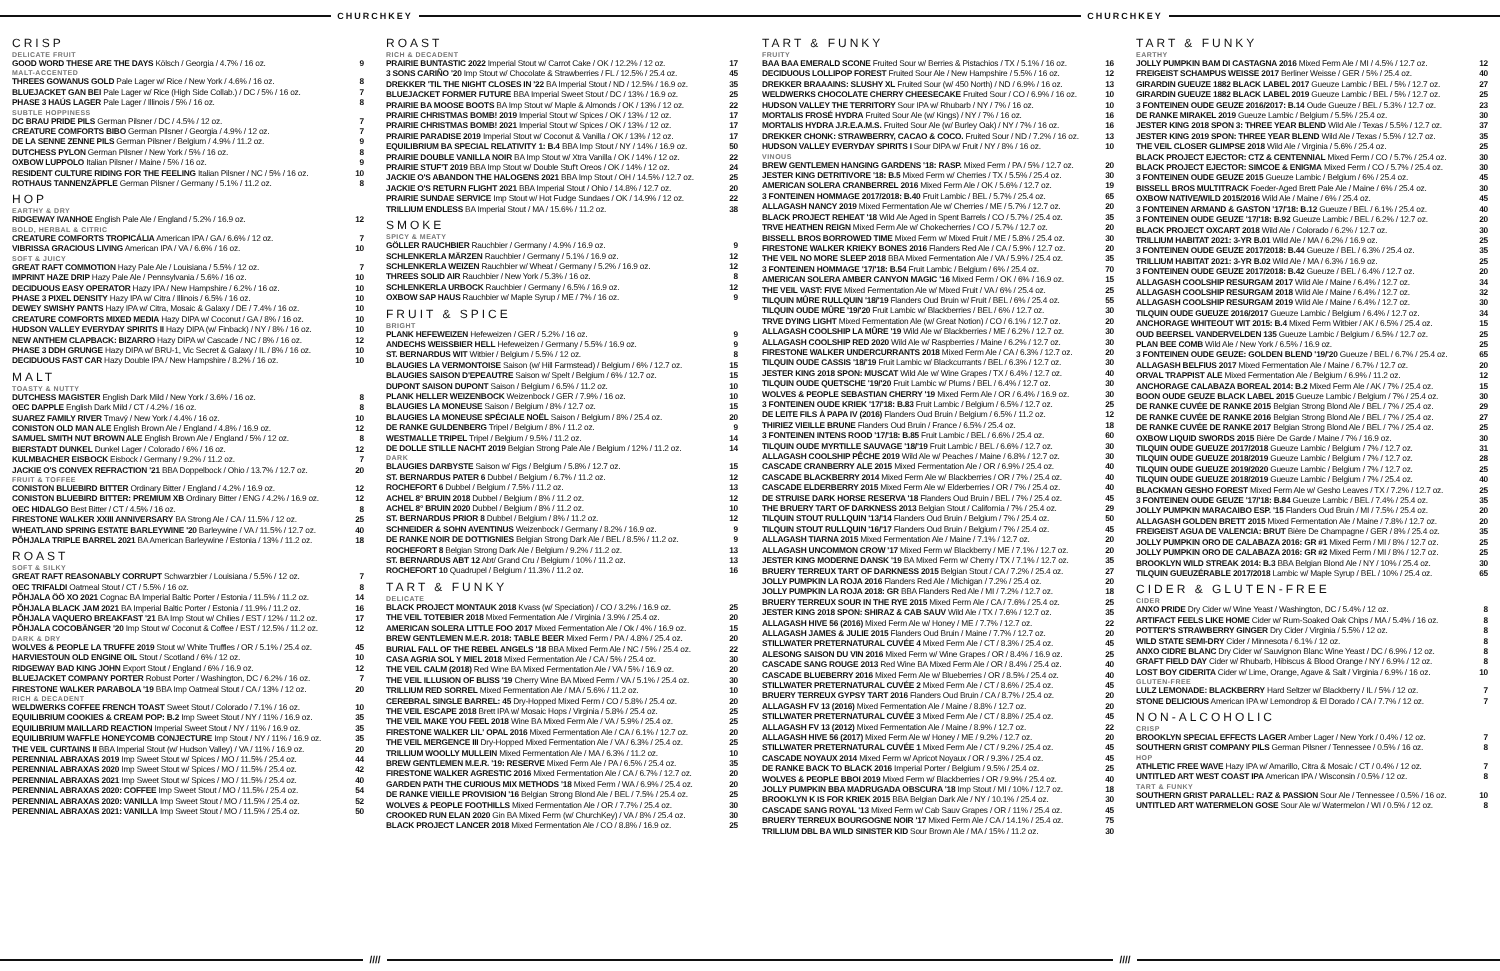CHURCHKEY
CRISP
DELICATE FRUIT
| GOOD WORD THESE ARE THE DAYS Kölsch / Georgia / 4.7% / 16 oz. | 9 |
MALT-ACCENTED
| THREES GOWANUS GOLD Pale Lager w/ Rice / New York / 4.6% / 16 oz. | 8 |
| BLUEJACKET GAN BEI Pale Lager w/ Rice (High Side Collab.) / DC / 5% / 16 oz. | 7 |
| PHASE 3 HAÚS LAGER Pale Lager / Illinois / 5% / 16 oz. | 8 |
SUBTLE HOPPINESS
| DC BRAU PRIDE PILS German Pilsner / DC / 4.5% / 12 oz. | 7 |
| CREATURE COMFORTS BIBO German Pilsner / Georgia / 4.9% / 12 oz. | 7 |
| DE LA SENNE ZENNE PILS German Pilsner / Belgium / 4.9% / 11.2 oz. | 9 |
| DUTCHESS PYLON German Pilsner / New York / 5% / 16 oz. | 8 |
| OXBOW LUPPOLO Italian Pilsner / Maine / 5% / 16 oz. | 9 |
| RESIDENT CULTURE RIDING FOR THE FEELING Italian Pilsner / NC / 5% / 16 oz. | 10 |
| ROTHAUS TANNENZÄPFLE German Pilsner / Germany / 5.1% / 11.2 oz. | 8 |
HOP
EARTHY & DRY
| RIDGEWAY IVANHOE English Pale Ale / England / 5.2% / 16.9 oz. | 12 |
BOLD, HERBAL & CITRIC
| CREATURE COMFORTS TROPICÁLIA American IPA / GA / 6.6% / 12 oz. | 7 |
| VIBRISSA GRACIOUS LIVING American IPA / VA / 6.6% / 16 oz. | 10 |
SOFT & JUICY
| GREAT RAFT COMMOTION Hazy Pale Ale / Louisiana / 5.5% / 12 oz. | 7 |
| IMPRINT HAZE DRIP Hazy Pale Ale / Pennsylvania / 5.6% / 16 oz. | 10 |
| DECIDUOUS EASY OPERATOR Hazy IPA / New Hampshire / 6.2% / 16 oz. | 10 |
| PHASE 3 PIXEL DENSITY Hazy IPA w/ Citra / Illinois / 6.5% / 16 oz. | 10 |
| DEWEY SWISHY PANTS Hazy IPA w/ Citra, Mosaic & Galaxy / DE / 7.4% / 16 oz. | 10 |
| CREATURE COMFORTS MIXED MEDIA Hazy DIPA w/ Coconut / GA / 8% / 16 oz. | 10 |
| HUDSON VALLEY EVERYDAY SPIRITS II Hazy DIPA (w/ Finback) / NY / 8% / 16 oz. | 10 |
| NEW ANTHEM CLAPBACK: BIZARRO Hazy DIPA w/ Cascade / NC / 8% / 16 oz. | 12 |
| PHASE 3 DDH GRUNGE Hazy DIPA w/ BRU-1, Vic Secret & Galaxy / IL / 8% / 16 oz. | 10 |
| DECIDUOUS FAST CAR Hazy Double IPA / New Hampshire / 8.2% / 16 oz. | 10 |
MALT
TOASTY & NUTTY
| DUTCHESS MAGISTER English Dark Mild / New York / 3.6% / 16 oz. | 8 |
| OEC DAPPLE English Dark Mild / CT / 4.2% / 16 oz. | 8 |
| SUAREZ FAMILY RIVER Tmavý / New York / 4.4% / 16 oz. | 10 |
| CONISTON OLD MAN ALE English Brown Ale / England / 4.8% / 16.9 oz. | 12 |
| SAMUEL SMITH NUT BROWN ALE English Brown Ale / England / 5% / 12 oz. | 8 |
| BIERSTADT DUNKEL Dunkel Lager / Colorado / 6% / 16 oz. | 12 |
| KULMBACHER EISBOCK Eisbock / Germany / 9.2% / 11.2 oz. | 7 |
| JACKIE O'S CONVEX REFRACTION '21 BBA Doppelbock / Ohio / 13.7% / 12.7 oz. | 20 |
FRUIT & TOFFEE
| CONISTON BLUEBIRD BITTER Ordinary Bitter / England / 4.2% / 16.9 oz. | 12 |
| CONISTON BLUEBIRD BITTER: PREMIUM XB Ordinary Bitter / ENG / 4.2% / 16.9 oz. | 12 |
| OEC HIDALGO Best Bitter / CT / 4.5% / 16 oz. | 8 |
| FIRESTONE WALKER XXIII ANNIVERSARY BA Strong Ale / CA / 11.5% / 12 oz. | 25 |
| WHEATLAND SPRING ESTATE BARLEYWINE '20 Barleywine / VA / 11.5% / 12.7 oz. | 40 |
| PÕHJALA TRIPLE BARREL 2021 BA American Barleywine / Estonia / 13% / 11.2 oz. | 18 |
ROAST
SOFT & SILKY
| GREAT RAFT REASONABLY CORRUPT Schwarzbier / Louisiana / 5.5% / 12 oz. | 7 |
| OEC TRIFALDI Oatmeal Stout / CT / 5.5% / 16 oz. | 8 |
| PÕHJALA ÖÖ XO 2021 Cognac BA Imperial Baltic Porter / Estonia / 11.5% / 11.2 oz. | 14 |
| PÕHJALA BLACK JAM 2021 BA Imperial Baltic Porter / Estonia / 11.9% / 11.2 oz. | 16 |
| PÕHJALA VAQUERO BREAKFAST '21 BA Imp Stout w/ Chilies / EST / 12% / 11.2 oz. | 17 |
| PÕHJALA COCOBÄNGER '20 Imp Stout w/ Coconut & Coffee / EST / 12.5% / 11.2 oz. | 12 |
DARK & DRY
| WOLVES & PEOPLE LA TRUFFE 2019 Stout w/ White Truffles / OR / 5.1% / 25.4 oz. | 45 |
| HARVIESTOUN OLD ENGINE OIL Stout / Scotland / 6% / 12 oz. | 10 |
| RIDGEWAY BAD KING JOHN Export Stout / England / 6% / 16.9 oz. | 12 |
| BLUEJACKET COMPANY PORTER Robust Porter / Washington, DC / 6.2% / 16 oz. | 7 |
| FIRESTONE WALKER PARABOLA '19 BBA Imp Oatmeal Stout / CA / 13% / 12 oz. | 20 |
RICH & DECADENT
| WELDWERKS COFFEE FRENCH TOAST Sweet Stout / Colorado / 7.1% / 16 oz. | 10 |
| EQUILIBRIUM COOKIES & CREAM POP: B.2 Imp Sweet Stout / NY / 11% / 16.9 oz. | 35 |
| EQUILIBRIUM MAILLARD REACTION Imperial Sweet Stout / NY / 11% / 16.9 oz. | 35 |
| EQUILIBRIUM WAFFLE HONEYCOMB CONJECTURE Imp Stout / NY / 11% / 16.9 oz. | 35 |
| THE VEIL CURTAINS II BBA Imperial Stout (w/ Hudson Valley) / VA / 11% / 16.9 oz. | 20 |
| PERENNIAL ABRAXAS 2019 Imp Sweet Stout w/ Spices / MO / 11.5% / 25.4 oz. | 44 |
| PERENNIAL ABRAXAS 2020 Imp Sweet Stout w/ Spices / MO / 11.5% / 25.4 oz. | 42 |
| PERENNIAL ABRAXAS 2021 Imp Sweet Stout w/ Spices / MO / 11.5% / 25.4 oz. | 40 |
| PERENNIAL ABRAXAS 2020: COFFEE Imp Sweet Stout / MO / 11.5% / 25.4 oz. | 54 |
| PERENNIAL ABRAXAS 2020: VANILLA Imp Sweet Stout / MO / 11.5% / 25.4 oz. | 52 |
| PERENNIAL ABRAXAS 2021: VANILLA Imp Sweet Stout / MO / 11.5% / 25.4 oz. | 50 |
ROAST
RICH & DECADENT
| PRAIRIE BUNTASTIC 2022 Imperial Stout w/ Carrot Cake / OK / 12.2% / 12 oz. | 17 |
| 3 SONS CARIÑO '20 Imp Stout w/ Chocolate & Strawberries / FL / 12.5% / 25.4 oz. | 45 |
| DREKKER 'TIL THE NIGHT CLOSES IN '22 BA Imperial Stout / ND / 12.5% / 16.9 oz. | 35 |
| BLUEJACKET FORMER FUTURE BBA Imperial Sweet Stout / DC / 13% / 16.9 oz. | 25 |
| PRAIRIE BA MOOSE BOOTS BA Imp Stout w/ Maple & Almonds / OK / 13% / 12 oz. | 22 |
| PRAIRIE CHRISTMAS BOMB! 2019 Imperial Stout w/ Spices / OK / 13% / 12 oz. | 17 |
| PRAIRIE CHRISTMAS BOMB! 2021 Imperial Stout w/ Spices / OK / 13% / 12 oz. | 17 |
| PRAIRIE PARADISE 2019 Imperial Stout w/ Coconut & Vanilla / OK / 13% / 12 oz. | 17 |
| EQUILIBRIUM BA SPECIAL RELATIVITY 1: B.4 BBA Imp Stout / NY / 14% / 16.9 oz. | 50 |
| PRAIRIE DOUBLE VANILLA NOIR BA Imp Stout w/ Xtra Vanilla / OK / 14% / 12 oz. | 22 |
| PRAIRIE STUF'T 2019 BBA Imp Stout w/ Double Stuf't Oreos / OK / 14% / 12 oz. | 24 |
| JACKIE O'S ABANDON THE HALOGENS 2021 BBA Imp Stout / OH / 14.5% / 12.7 oz. | 25 |
| JACKIE O'S RETURN FLIGHT 2021 BBA Imperial Stout / Ohio / 14.8% / 12.7 oz. | 20 |
| PRAIRIE SUNDAE SERVICE Imp Stout w/ Hot Fudge Sundaes / OK / 14.9% / 12 oz. | 22 |
| TRILLIUM ENDLESS BA Imperial Stout / MA / 15.6% / 11.2 oz. | 38 |
SMOKE
SPICY & MEATY
| GÖLLER RAUCHBIER Rauchbier / Germany / 4.9% / 16.9 oz. | 9 |
| SCHLENKERLA MÄRZEN Rauchbier / Germany / 5.1% / 16.9 oz. | 12 |
| SCHLENKERLA WEIZEN Rauchbier w/ Wheat / Germany / 5.2% / 16.9 oz. | 12 |
| THREES SOLID AIR Rauchbier / New York / 5.3% / 16 oz. | 8 |
| SCHLENKERLA URBOCK Rauchbier / Germany / 6.5% / 16.9 oz. | 12 |
| OXBOW SAP HAUS Rauchbier w/ Maple Syrup / ME / 7% / 16 oz. | 9 |
FRUIT & SPICE
BRIGHT
| PLANK HEFEWEIZEN Hefeweizen / GER / 5.2% / 16 oz. | 9 |
| ANDECHS WEISSBIER HELL Hefeweizen / Germany / 5.5% / 16.9 oz. | 9 |
| ST. BERNARDUS WIT Witbier / Belgium / 5.5% / 12 oz. | 8 |
| BLAUGIES LA VERMONTOISE Saison (w/ Hill Farmstead) / Belgium / 6% / 12.7 oz. | 15 |
| BLAUGIES SAISON D'EPEAUTRE Saison w/ Spelt / Belgium / 6% / 12.7 oz. | 15 |
| DUPONT SAISON DUPONT Saison / Belgium / 6.5% / 11.2 oz. | 10 |
| PLANK HELLER WEIZENBOCK Weizenbock / GER / 7.9% / 16 oz. | 10 |
| BLAUGIES LA MONEUSE Saison / Belgium / 8% / 12.7 oz. | 15 |
| BLAUGIES LA MONEUSE SPÉCIALE NOËL Saison / Belgium / 8% / 25.4 oz. | 20 |
| DE RANKE GULDENBERG Tripel / Belgium / 8% / 11.2 oz. | 9 |
| WESTMALLE TRIPEL Tripel / Belgium / 9.5% / 11.2 oz. | 14 |
| DE DOLLE STILLE NACHT 2019 Belgian Strong Pale Ale / Belgium / 12% / 11.2 oz. | 14 |
DARK
| BLAUGIES DARBYSTE Saison w/ Figs / Belgium / 5.8% / 12.7 oz. | 15 |
| ST. BERNARDUS PATER 6 Dubbel / Belgium / 6.7% / 11.2 oz. | 12 |
| ROCHEFORT 6 Dubbel / Belgium / 7.5% / 11.2 oz. | 13 |
| ACHEL 8° BRUIN 2018 Dubbel / Belgium / 8% / 11.2 oz. | 12 |
| ACHEL 8° BRUIN 2020 Dubbel / Belgium / 8% / 11.2 oz. | 10 |
| ST. BERNARDUS PRIOR 8 Dubbel / Belgium / 8% / 11.2 oz. | 12 |
| SCHNEIDER & SOHN AVENTINUS Weizenbock / Germany / 8.2% / 16.9 oz. | 9 |
| DE RANKE NOIR DE DOTTIGNIES Belgian Strong Dark Ale / BEL / 8.5% / 11.2 oz. | 9 |
| ROCHEFORT 8 Belgian Strong Dark Ale / Belgium / 9.2% / 11.2 oz. | 13 |
| ST. BERNARDUS ABT 12 Abt/ Grand Cru / Belgium / 10% / 11.2 oz. | 13 |
| ROCHEFORT 10 Quadrupel / Belgium / 11.3% / 11.2 oz. | 16 |
TART & FUNKY
DELICATE
| BLACK PROJECT MONTAUK 2018 Kvass (w/ Speciation) / CO / 3.2% / 16.9 oz. | 25 |
| THE VEIL TOTEBIER 2018 Mixed Fermentation Ale / Virginia / 3.9% / 25.4 oz. | 20 |
| AMERICAN SOLERA LITTLE FOO 2017 Mixed Fermentation Ale / Ok / 4% / 16.9 oz. | 15 |
| BREW GENTLEMEN M.E.R. 2018: TABLE BEER Mixed Ferm / PA / 4.8% / 25.4 oz. | 20 |
| BURIAL FALL OF THE REBEL ANGELS '18 BBA Mixed Ferm Ale / NC / 5% / 25.4 oz. | 22 |
| CASA AGRIA SOL Y MIEL 2018 Mixed Fermentation Ale / CA / 5% / 25.4 oz. | 30 |
| THE VEIL CALM (2018) Red Wine BA Mixed Fermentation Ale / VA / 5% / 16.9 oz. | 20 |
| THE VEIL ILLUSION OF BLISS '19 Cherry Wine BA Mixed Ferm / VA / 5.1% / 25.4 oz. | 30 |
| TRILLIUM RED SORREL Mixed Fermentation Ale / MA / 5.6% / 11.2 oz. | 10 |
| CEREBRAL SINGLE BARREL: 45 Dry-Hopped Mixed Ferm / CO / 5.8% / 25.4 oz. | 20 |
| THE VEIL ESCAPE 2018 Brett IPA w/ Mosaic Hops / Virginia / 5.8% / 25.4 oz. | 25 |
| THE VEIL MAKE YOU FEEL 2018 Wine BA Mixed Ferm Ale / VA / 5.9% / 25.4 oz. | 25 |
| FIRESTONE WALKER LIL' OPAL 2016 Mixed Fermentation Ale / CA / 6.1% / 12.7 oz. | 20 |
| THE VEIL MERGENCE III Dry-Hopped Mixed Fermentation Ale / VA / 6.3% / 25.4 oz. | 25 |
| TRILLIUM WOOLLY MULLEIN Mixed Fermentation Ale / MA / 6.3% / 11.2 oz. | 10 |
| BREW GENTLEMEN M.E.R. '19: RESERVE Mixed Ferm Ale / PA / 6.5% / 25.4 oz. | 35 |
| FIRESTONE WALKER AGRESTIC 2016 Mixed Fermentation Ale / CA / 6.7% / 12.7 oz. | 20 |
| GARDEN PATH THE CURIOUS MIX METHODS '18 Mixed Ferm / WA / 6.9% / 25.4 oz. | 20 |
| DE RANKE VIEILLE PROVISION '16 Belgian Strong Blond Ale / BEL / 7.5% / 25.4 oz. | 25 |
| WOLVES & PEOPLE FOOTHILLS Mixed Fermentation Ale / OR / 7.7% / 25.4 oz. | 30 |
| CROOKED RUN ELAN 2020 Gin BA Mixed Ferm (w/ ChurchKey) / VA / 8% / 25.4 oz. | 30 |
| BLACK PROJECT LANCER 2018 Mixed Fermentation Ale / CO / 8.8% / 16.9 oz. | 25 |
////
CHURCHKEY
TART & FUNKY
FRUITY
| BAA BAA EMERALD SCONE Fruited Sour w/ Berries & Pistachios / TX / 5.1% / 16 oz. | 16 |
| DECIDUOUS LOLLIPOP FOREST Fruited Sour Ale / New Hampshire / 5.5% / 16 oz. | 12 |
| DREKKER BRAAAINS: SLUSHY XL Fruited Sour (w/ 450 North) / ND / 6.9% / 16 oz. | 13 |
| WELDWERKS CHOCOLATE CHERRY CHEESECAKE Fruited Sour / CO / 6.9% / 16 oz. | 10 |
| HUDSON VALLEY THE TERRITORY Sour IPA w/ Rhubarb / NY / 7% / 16 oz. | 10 |
| MORTALIS FROSÉ HYDRA Fruited Sour Ale (w/ Kings) / NY / 7% / 16 oz. | 16 |
| MORTALIS HYDRA J.R.E.A.M.S. Fruited Sour Ale (w/ Burley Oak) / NY / 7% / 16 oz. | 16 |
| DREKKER CHONK: STRAWBERRY, CACAO & COCO. Fruited Sour / ND / 7.2% / 16 oz. | 13 |
| HUDSON VALLEY EVERYDAY SPIRITS I Sour DIPA w/ Fruit / NY / 8% / 16 oz. | 10 |
VINOUS
| BREW GENTLEMEN HANGING GARDENS '18: RASP. Mixed Ferm / PA / 5% / 12.7 oz. | 20 |
| JESTER KING DETRITIVORE '18: B.5 Mixed Ferm w/ Cherries / TX / 5.5% / 25.4 oz. | 30 |
| AMERICAN SOLERA CRANBERREL 2016 Mixed Ferm Ale / OK / 5.6% / 12.7 oz. | 19 |
| 3 FONTEINEN HOMMAGE 2017/2018: B.40 Fruit Lambic / BEL / 5.7% / 25.4 oz. | 65 |
| ALLAGASH NANCY 2019 Mixed Fermentation Ale w/ Cherries / ME / 5.7% / 12.7 oz. | 20 |
| BLACK PROJECT REHEAT '18 Wild Ale Aged in Spent Barrels / CO / 5.7% / 25.4 oz. | 35 |
| TRVE HEATHEN REIGN Mixed Ferm Ale w/ Chokecherries / CO / 5.7% / 12.7 oz. | 20 |
| BISSELL BROS BORROWED TIME Mixed Ferm w/ Mixed Fruit / ME / 5.8% / 25.4 oz. | 30 |
| FIRESTONE WALKER KRIEKY BONES 2016 Flanders Red Ale / CA / 5.9% / 12.7 oz. | 20 |
| THE VEIL NO MORE SLEEP 2018 BBA Mixed Fermentation Ale / VA / 5.9% / 25.4 oz. | 35 |
| 3 FONTEINEN HOMMAGE '17/'18: B.54 Fruit Lambic / Belgium / 6% / 25.4 oz. | 70 |
| AMERICAN SOLERA AMBER CANYON MAGIC '16 Mixed Ferm / OK / 6% / 16.9 oz. | 15 |
| THE VEIL VAST: FIVE Mixed Fermentation Ale w/ Mixed Fruit / VA / 6% / 25.4 oz. | 25 |
| TILQUIN MÛRE RULLQUIN '18/'19 Flanders Oud Bruin w/ Fruit / BEL / 6% / 25.4 oz. | 55 |
| TILQUIN OUDE MÛRE '19/'20 Fruit Lambic w/ Blackberries / BEL / 6% / 12.7 oz. | 30 |
| TRVE DYING LIGHT Mixed Fermentation Ale (w/ Great Notion) / CO / 6.1% / 12.7 oz. | 20 |
| ALLAGASH COOLSHIP LA MÛRE '19 Wild Ale w/ Blackberries / ME / 6.2% / 12.7 oz. | 30 |
| ALLAGASH COOLSHIP RED 2020 Wild Ale w/ Raspberries / Maine / 6.2% / 12.7 oz. | 30 |
| FIRESTONE WALKER UNDERCURRANTS 2018 Mixed Ferm Ale / CA / 6.3% / 12.7 oz. | 20 |
| TILQUIN OUDE CASSIS '18/'19 Fruit Lambic w/ Blackcurrants / BEL / 6.3% / 12.7 oz. | 30 |
| JESTER KING 2018 SPON: MUSCAT Wild Ale w/ Wine Grapes / TX / 6.4% / 12.7 oz. | 40 |
| TILQUIN OUDE QUETSCHE '19/'20 Fruit Lambic w/ Plums / BEL / 6.4% / 12.7 oz. | 30 |
| WOLVES & PEOPLE SEBASTIAN CHERRY '19 Mixed Ferm Ale / OR / 6.4% / 16.9 oz. | 30 |
| 3 FONTEINEN OUDE KRIEK '17/'18: B.83 Fruit Lambic / Belgium / 6.5% / 12.7 oz. | 25 |
| DE LEITE FILS À PAPA IV (2016) Flanders Oud Bruin / Belgium / 6.5% / 11.2 oz. | 12 |
| THIRIEZ VIEILLE BRUNE Flanders Oud Bruin / France / 6.5% / 25.4 oz. | 18 |
| 3 FONTEINEN INTENS ROOD '17/'18: B.85 Fruit Lambic / BEL / 6.6% / 25.4 oz. | 60 |
| TILQUIN OUDE MYRTILLE SAUVAGE '18/'19 Fruit Lambic / BEL / 6.6% / 12.7 oz. | 30 |
| ALLAGASH COOLSHIP PÊCHE 2019 Wild Ale w/ Peaches / Maine / 6.8% / 12.7 oz. | 30 |
| CASCADE CRANBERRY ALE 2015 Mixed Fermentation Ale / OR / 6.9% / 25.4 oz. | 40 |
| CASCADE BLACKBERRY 2014 Mixed Ferm Ale w/ Blackberries / OR / 7% / 25.4 oz. | 40 |
| CASCADE ELDERBERRY 2015 Mixed Ferm Ale w/ Elderberries / OR / 7% / 25.4 oz. | 40 |
| DE STRUISE DARK HORSE RESERVA '18 Flanders Oud Bruin / BEL / 7% / 25.4 oz. | 45 |
| THE BRUERY TART OF DARKNESS 2013 Belgian Stout / California / 7% / 25.4 oz. | 29 |
| TILQUIN STOUT RULLQUIN '13/'14 Flanders Oud Bruin / Belgium / 7% / 25.4 oz. | 50 |
| TILQUIN STOUT RULLQUIN '16/'17 Flanders Oud Bruin / Belgium / 7% / 25.4 oz. | 45 |
| ALLAGASH TIARNA 2015 Mixed Fermentation Ale / Maine / 7.1% / 12.7 oz. | 20 |
| ALLAGASH UNCOMMON CROW '17 Mixed Ferm w/ Blackberry / ME / 7.1% / 12.7 oz. | 20 |
| JESTER KING MODERNE DANSK '19 BA Mixed Ferm w/ Cherry / TX / 7.1% / 12.7 oz. | 35 |
| BRUERY TERREUX TART OF DARKNESS 2015 Belgian Stout / CA / 7.2% / 25.4 oz. | 27 |
| JOLLY PUMPKIN LA ROJA 2016 Flanders Red Ale / Michigan / 7.2% / 25.4 oz. | 20 |
| JOLLY PUMPKIN LA ROJA 2018: GR BBA Flanders Red Ale / MI / 7.2% / 12.7 oz. | 18 |
| BRUERY TERREUX SOUR IN THE RYE 2015 Mixed Ferm Ale / CA / 7.6% / 25.4 oz. | 25 |
| JESTER KING 2018 SPON: SHIRAZ & CAB SAUV Wild Ale / TX / 7.6% / 12.7 oz. | 35 |
| ALLAGASH HIVE 56 (2016) Mixed Ferm Ale w/ Honey / ME / 7.7% / 12.7 oz. | 22 |
| ALLAGASH JAMES & JULIE 2015 Flanders Oud Bruin / Maine / 7.7% / 12.7 oz. | 20 |
| STILLWATER PRETERNATURAL CUVÉE 4 Mixed Ferm Ale / CT / 8.3% / 25.4 oz. | 45 |
| ALESONG SAISON DU VIN 2016 Mixed Ferm w/ Wine Grapes / OR / 8.4% / 16.9 oz. | 25 |
| CASCADE SANG ROUGE 2013 Red Wine BA Mixed Ferm Ale / OR / 8.4% / 25.4 oz. | 40 |
| CASCADE BLUEBERRY 2016 Mixed Ferm Ale w/ Blueberries / OR / 8.5% / 25.4 oz. | 40 |
| STILLWATER PRETERNATURAL CUVÉE 2 Mixed Ferm Ale / CT / 8.6% / 25.4 oz. | 45 |
| BRUERY TERREUX GYPSY TART 2016 Flanders Oud Bruin / CA / 8.7% / 25.4 oz. | 20 |
| ALLAGASH FV 13 (2016) Mixed Fermentation Ale / Maine / 8.8% / 12.7 oz. | 20 |
| STILLWATER PRETERNATURAL CUVÉE 3 Mixed Ferm Ale / CT / 8.8% / 25.4 oz. | 45 |
| ALLAGASH FV 13 (2012) Mixed Fermentation Ale / Maine / 8.9% / 12.7 oz. | 22 |
| ALLAGASH HIVE 56 (2017) Mixed Ferm Ale w/ Honey / ME / 9.2% / 12.7 oz. | 20 |
| STILLWATER PRETERNATURAL CUVÉE 1 Mixed Ferm Ale / CT / 9.2% / 25.4 oz. | 45 |
| CASCADE NOYAUX 2014 Mixed Ferm w/ Apricot Noyaux / OR / 9.3% / 25.4 oz. | 45 |
| DE RANKE BACK TO BLACK 2016 Imperial Porter / Belgium / 9.5% / 25.4 oz. | 25 |
| WOLVES & PEOPLE BBOI 2019 Mixed Ferm w/ Blackberries / OR / 9.9% / 25.4 oz. | 40 |
| JOLLY PUMPKIN BBA MADRUGADA OBSCURA '18 Imp Stout / MI / 10% / 12.7 oz. | 18 |
| BROOKLYN K IS FOR KRIEK 2015 BBA Belgian Dark Ale / NY / 10.1% / 25.4 oz. | 30 |
| CASCADE SANG ROYAL '13 Mixed Ferm w/ Cab Sauv Grapes / OR / 11% / 25.4 oz. | 45 |
| BRUERY TERREUX BOURGOGNE NOIR '17 Mixed Ferm Ale / CA / 14.1% / 25.4 oz. | 75 |
| TRILLIUM DBL BA WILD SINISTER KID Sour Brown Ale / MA / 15% / 11.2 oz. | 30 |
TART & FUNKY
EARTHY
| JOLLY PUMPKIN BAM DI CASTAGNA 2016 Mixed Ferm Ale / MI / 4.5% / 12.7 oz. | 12 |
| FREIGEIST SCHAMPUS WEISSE 2017 Berliner Weisse / GER / 5% / 25.4 oz. | 40 |
| GIRARDIN GUEUZE 1882 BLACK LABEL 2017 Gueuze Lambic / BEL / 5% / 12.7 oz. | 27 |
| GIRARDIN GUEUZE 1882 BLACK LABEL 2019 Gueuze Lambic / BEL / 5% / 12.7 oz. | 25 |
| 3 FONTEINEN OUDE GEUZE 2016/2017: B.14 Oude Gueuze / BEL / 5.3% / 12.7 oz. | 23 |
| DE RANKE MIRAKEL 2019 Gueuze Lambic / Belgium / 5.5% / 25.4 oz. | 30 |
| JESTER KING 2018 SPON 3: THREE YEAR BLEND Wild Ale / Texas / 5.5% / 12.7 oz. | 37 |
| JESTER KING 2019 SPON: THREE YEAR BLEND Wild Ale / Texas / 5.5% / 12.7 oz. | 35 |
| THE VEIL CLOSER GLIMPSE 2018 Wild Ale / Virginia / 5.6% / 25.4 oz. | 25 |
| BLACK PROJECT EJECTOR: CTZ & CENTENNIAL Mixed Ferm / CO / 5.7% / 25.4 oz. | 30 |
| BLACK PROJECT EJECTOR: SIMCOE & ENIGMA Mixed Ferm / CO / 5.7% / 25.4 oz. | 30 |
| 3 FONTEINEN OUDE GEUZE 2015 Gueuze Lambic / Belgium / 6% / 25.4 oz. | 45 |
| BISSELL BROS MULTITRACK Foeder-Aged Brett Pale Ale / Maine / 6% / 25.4 oz. | 30 |
| OXBOW NATIVE/WILD 2015/2016 Wild Ale / Maine / 6% / 25.4 oz. | 45 |
| 3 FONTEINEN ARMAND & GASTON '17/'18: B.12 Gueuze / BEL / 6.1% / 25.4 oz. | 40 |
| 3 FONTEINEN OUDE GEUZE '17/'18: B.92 Gueuze Lambic / BEL / 6.2% / 12.7 oz. | 20 |
| BLACK PROJECT OXCART 2018 Wild Ale / Colorado / 6.2% / 12.7 oz. | 30 |
| TRILLIUM HABITAT 2021: 3-YR B.01 Wild Ale / MA / 6.2% / 16.9 oz. | 25 |
| 3 FONTEINEN OUDE GEUZE 2017/2018: B.44 Gueuze / BEL / 6.3% / 25.4 oz. | 35 |
| TRILLIUM HABITAT 2021: 3-YR B.02 Wild Ale / MA / 6.3% / 16.9 oz. | 25 |
| 3 FONTEINEN OUDE GEUZE 2017/2018: B.42 Gueuze / BEL / 6.4% / 12.7 oz. | 20 |
| ALLAGASH COOLSHIP RESURGAM 2017 Wild Ale / Maine / 6.4% / 12.7 oz. | 34 |
| ALLAGASH COOLSHIP RESURGAM 2018 Wild Ale / Maine / 6.4% / 12.7 oz. | 32 |
| ALLAGASH COOLSHIP RESURGAM 2019 Wild Ale / Maine / 6.4% / 12.7 oz. | 30 |
| TILQUIN OUDE GUEUZE 2016/2017 Gueuze Lambic / Belgium / 6.4% / 12.7 oz. | 34 |
| ANCHORAGE WHITEOUT WIT 2015: B.4 Mixed Ferm Witbier / AK / 6.5% / 25.4 oz. | 15 |
| OUD BEERSEL VANDERVELDEN 135 Gueuze Lambic / Belgium / 6.5% / 12.7 oz. | 25 |
| PLAN BEE COMB Wild Ale / New York / 6.5% / 16.9 oz. | 25 |
| 3 FONTEINEN OUDE GEUZE: GOLDEN BLEND '19/'20 Gueuze / BEL / 6.7% / 25.4 oz. | 65 |
| ALLAGASH BELFIUS 2017 Mixed Fermentation Ale / Maine / 6.7% / 12.7 oz. | 20 |
| ORVAL TRAPPIST ALE Mixed Fermentation Ale / Belgium / 6.9% / 11.2 oz. | 12 |
| ANCHORAGE CALABAZA BOREAL 2014: B.2 Mixed Ferm Ale / AK / 7% / 25.4 oz. | 15 |
| BOON OUDE GEUZE BLACK LABEL 2015 Gueuze Lambic / Belgium / 7% / 25.4 oz. | 30 |
| DE RANKE CUVÉE DE RANKE 2015 Belgian Strong Blond Ale / BEL / 7% / 25.4 oz. | 29 |
| DE RANKE CUVÉE DE RANKE 2016 Belgian Strong Blond Ale / BEL / 7% / 25.4 oz. | 27 |
| DE RANKE CUVÉE DE RANKE 2017 Belgian Strong Blond Ale / BEL / 7% / 25.4 oz. | 25 |
| OXBOW LIQUID SWORDS 2015 Bière De Garde / Maine / 7% / 16.9 oz. | 30 |
| TILQUIN OUDE GUEUZE 2017/2018 Gueuze Lambic / Belgium / 7% / 12.7 oz. | 31 |
| TILQUIN OUDE GUEUZE 2018/2019 Gueuze Lambic / Belgium / 7% / 12.7 oz. | 28 |
| TILQUIN OUDE GUEUZE 2019/2020 Gueuze Lambic / Belgium / 7% / 12.7 oz. | 25 |
| TILQUIN OUDE GUEUZE 2018/2019 Gueuze Lambic / Belgium / 7% / 25.4 oz. | 40 |
| BLACKMAN GESHO FOREST Mixed Ferm Ale w/ Gesho Leaves / TX / 7.2% / 12.7 oz. | 25 |
| 3 FONTEINEN OUDE GEUZE '17/'18: B.84 Gueuze Lambic / BEL / 7.4% / 25.4 oz. | 35 |
| JOLLY PUMPKIN MARACAIBO ESP. '15 Flanders Oud Bruin / MI / 7.5% / 25.4 oz. | 20 |
| ALLAGASH GOLDEN BRETT 2015 Mixed Fermentation Ale / Maine / 7.8% / 12.7 oz. | 20 |
| FREIGEIST AGUA DE VALENCIA: BRUT Bière De Champagne / GER / 8% / 25.4 oz. | 35 |
| JOLLY PUMPKIN ORO DE CALABAZA 2016: GR #1 Mixed Ferm / MI / 8% / 12.7 oz. | 25 |
| JOLLY PUMPKIN ORO DE CALABAZA 2016: GR #2 Mixed Ferm / MI / 8% / 12.7 oz. | 25 |
| BROOKLYN WILD STREAK 2014: B.3 BBA Belgian Blond Ale / NY / 10% / 25.4 oz. | 30 |
| TILQUIN GUEUZÉRABLE 2017/2018 Lambic w/ Maple Syrup / BEL / 10% / 25.4 oz. | 65 |
CIDER & GLUTEN-FREE
CIDER
| ANXO PRIDE Dry Cider w/ Wine Yeast / Washington, DC / 5.4% / 12 oz. | 8 |
| ARTIFACT FEELS LIKE HOME Cider w/ Rum-Soaked Oak Chips / MA / 5.4% / 16 oz. | 8 |
| POTTER'S STRAWBERRY GINGER Dry Cider / Virginia / 5.5% / 12 oz. | 8 |
| WILD STATE SEMI-DRY Cider / Minnesota / 6.1% / 12 oz. | 8 |
| ANXO CIDRE BLANC Dry Cider w/ Sauvignon Blanc Wine Yeast / DC / 6.9% / 12 oz. | 8 |
| GRAFT FIELD DAY Cider w/ Rhubarb, Hibiscus & Blood Orange / NY / 6.9% / 12 oz. | 8 |
| LOST BOY CIDERITA Cider w/ Lime, Orange, Agave & Salt / Virginia / 6.9% / 16 oz. | 10 |
GLUTEN-FREE
| LULZ LEMONADE: BLACKBERRY Hard Seltzer w/ Blackberry / IL / 5% / 12 oz. | 7 |
| STONE DELICIOUS American IPA w/ Lemondrop & El Dorado / CA / 7.7% / 12 oz. | 7 |
NON-ALCOHOLIC
CRISP
| BROOKLYN SPECIAL EFFECTS LAGER Amber Lager / New York / 0.4% / 12 oz. | 7 |
| SOUTHERN GRIST COMPANY PILS German Pilsner / Tennessee / 0.5% / 16 oz. | 8 |
HOP
| ATHLETIC FREE WAVE Hazy IPA w/ Amarillo, Citra & Mosaic / CT / 0.4% / 12 oz. | 7 |
| UNTITLED ART WEST COAST IPA American IPA / Wisconsin / 0.5% / 12 oz. | 8 |
TART & FUNKY
| SOUTHERN GRIST PARALLEL: RAZ & PASSION Sour Ale / Tennessee / 0.5% / 16 oz. | 10 |
| UNTITLED ART WATERMELON GOSE Sour Ale w/ Watermelon / WI / 0.5% / 12 oz. | 8 |
////